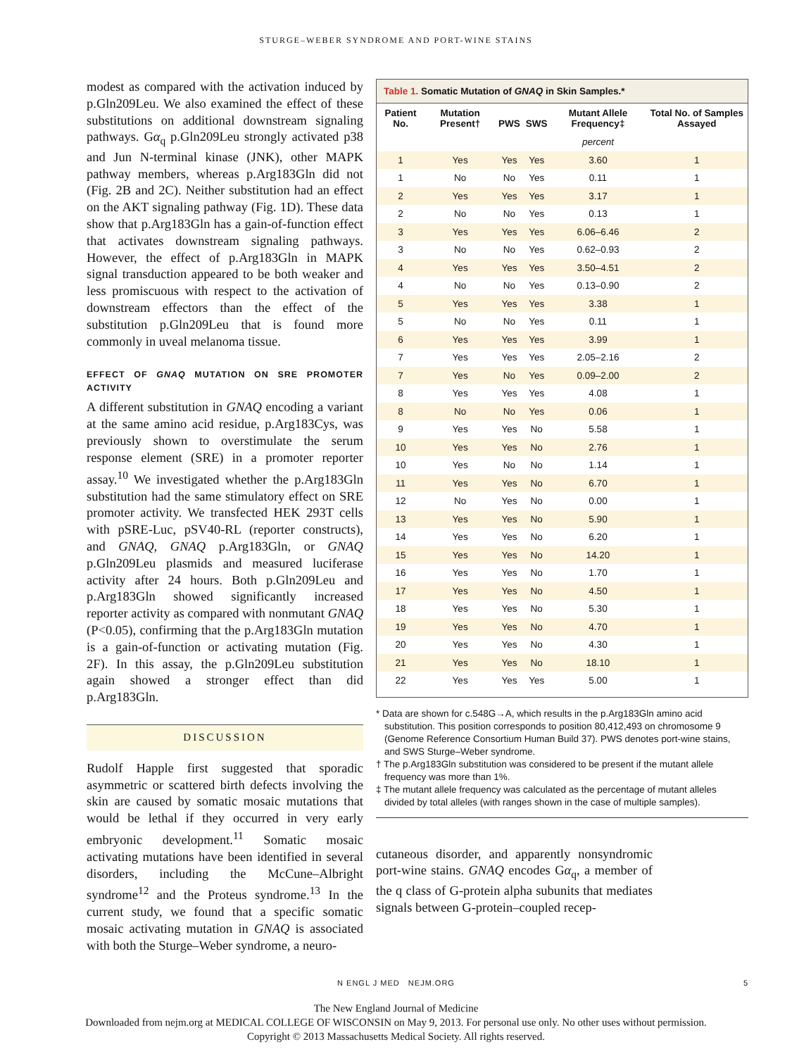STURGE–WEBER SYNDROME AND PORT-WINE STAINS
modest as compared with the activation induced by p.Gln209Leu. We also examined the effect of these substitutions on additional downstream signaling pathways. Gα<sub>q</sub> p.Gln209Leu strongly activated p38 and Jun N-terminal kinase (JNK), other MAPK pathway members, whereas p.Arg183Gln did not (Fig. 2B and 2C). Neither substitution had an effect on the AKT signaling pathway (Fig. 1D). These data show that p.Arg183Gln has a gain-of-function effect that activates downstream signaling pathways. However, the effect of p.Arg183Gln in MAPK signal transduction appeared to be both weaker and less promiscuous with respect to the activation of downstream effectors than the effect of the substitution p.Gln209Leu that is found more commonly in uveal melanoma tissue.
EFFECT OF GNAQ MUTATION ON SRE PROMOTER ACTIVITY
A different substitution in GNAQ encoding a variant at the same amino acid residue, p.Arg183Cys, was previously shown to overstimulate the serum response element (SRE) in a promoter reporter assay.<sup>10</sup> We investigated whether the p.Arg183Gln substitution had the same stimulatory effect on SRE promoter activity. We transfected HEK 293T cells with pSRE-Luc, pSV40-RL (reporter constructs), and GNAQ, GNAQ p.Arg183Gln, or GNAQ p.Gln209Leu plasmids and measured luciferase activity after 24 hours. Both p.Gln209Leu and p.Arg183Gln showed significantly increased reporter activity as compared with nonmutant GNAQ (P<0.05), confirming that the p.Arg183Gln mutation is a gain-of-function or activating mutation (Fig. 2F). In this assay, the p.Gln209Leu substitution again showed a stronger effect than did p.Arg183Gln.
DISCUSSION
Rudolf Happle first suggested that sporadic asymmetric or scattered birth defects involving the skin are caused by somatic mosaic mutations that would be lethal if they occurred in very early embryonic development.<sup>11</sup> Somatic mosaic activating mutations have been identified in several disorders, including the McCune–Albright syndrome<sup>12</sup> and the Proteus syndrome.<sup>13</sup> In the current study, we found that a specific somatic mosaic activating mutation in GNAQ is associated with both the Sturge–Weber syndrome, a neuro-
Table 1. Somatic Mutation of GNAQ in Skin Samples.*
| Patient No. | Mutation Present† | PWS | SWS | Mutant Allele Frequency‡ | Total No. of Samples Assayed |
| --- | --- | --- | --- | --- | --- |
| | | | | percent | |
| 1 | Yes | Yes | Yes | 3.60 | 1 |
| 1 | No | No | Yes | 0.11 | 1 |
| 2 | Yes | Yes | Yes | 3.17 | 1 |
| 2 | No | No | Yes | 0.13 | 1 |
| 3 | Yes | Yes | Yes | 6.06–6.46 | 2 |
| 3 | No | No | Yes | 0.62–0.93 | 2 |
| 4 | Yes | Yes | Yes | 3.50–4.51 | 2 |
| 4 | No | No | Yes | 0.13–0.90 | 2 |
| 5 | Yes | Yes | Yes | 3.38 | 1 |
| 5 | No | No | Yes | 0.11 | 1 |
| 6 | Yes | Yes | Yes | 3.99 | 1 |
| 7 | Yes | Yes | Yes | 2.05–2.16 | 2 |
| 7 | Yes | No | Yes | 0.09–2.00 | 2 |
| 8 | Yes | Yes | Yes | 4.08 | 1 |
| 8 | No | No | Yes | 0.06 | 1 |
| 9 | Yes | Yes | No | 5.58 | 1 |
| 10 | Yes | Yes | No | 2.76 | 1 |
| 10 | Yes | No | No | 1.14 | 1 |
| 11 | Yes | Yes | No | 6.70 | 1 |
| 12 | No | Yes | No | 0.00 | 1 |
| 13 | Yes | Yes | No | 5.90 | 1 |
| 14 | Yes | Yes | No | 6.20 | 1 |
| 15 | Yes | Yes | No | 14.20 | 1 |
| 16 | Yes | Yes | No | 1.70 | 1 |
| 17 | Yes | Yes | No | 4.50 | 1 |
| 18 | Yes | Yes | No | 5.30 | 1 |
| 19 | Yes | Yes | No | 4.70 | 1 |
| 20 | Yes | Yes | No | 4.30 | 1 |
| 21 | Yes | Yes | No | 18.10 | 1 |
| 22 | Yes | Yes | Yes | 5.00 | 1 |
* Data are shown for c.548G→A, which results in the p.Arg183Gln amino acid substitution. This position corresponds to position 80,412,493 on chromosome 9 (Genome Reference Consortium Human Build 37). PWS denotes port-wine stains, and SWS Sturge–Weber syndrome.
† The p.Arg183Gln substitution was considered to be present if the mutant allele frequency was more than 1%.
‡ The mutant allele frequency was calculated as the percentage of mutant alleles divided by total alleles (with ranges shown in the case of multiple samples).
cutaneous disorder, and apparently nonsyndromic port-wine stains. GNAQ encodes Gα<sub>q</sub>, a member of the q class of G-protein alpha subunits that mediates signals between G-protein–coupled recep-
N ENGL J MED NEJM.ORG 5
The New England Journal of Medicine
Downloaded from nejm.org at MEDICAL COLLEGE OF WISCONSIN on May 9, 2013. For personal use only. No other uses without permission.
Copyright © 2013 Massachusetts Medical Society. All rights reserved.